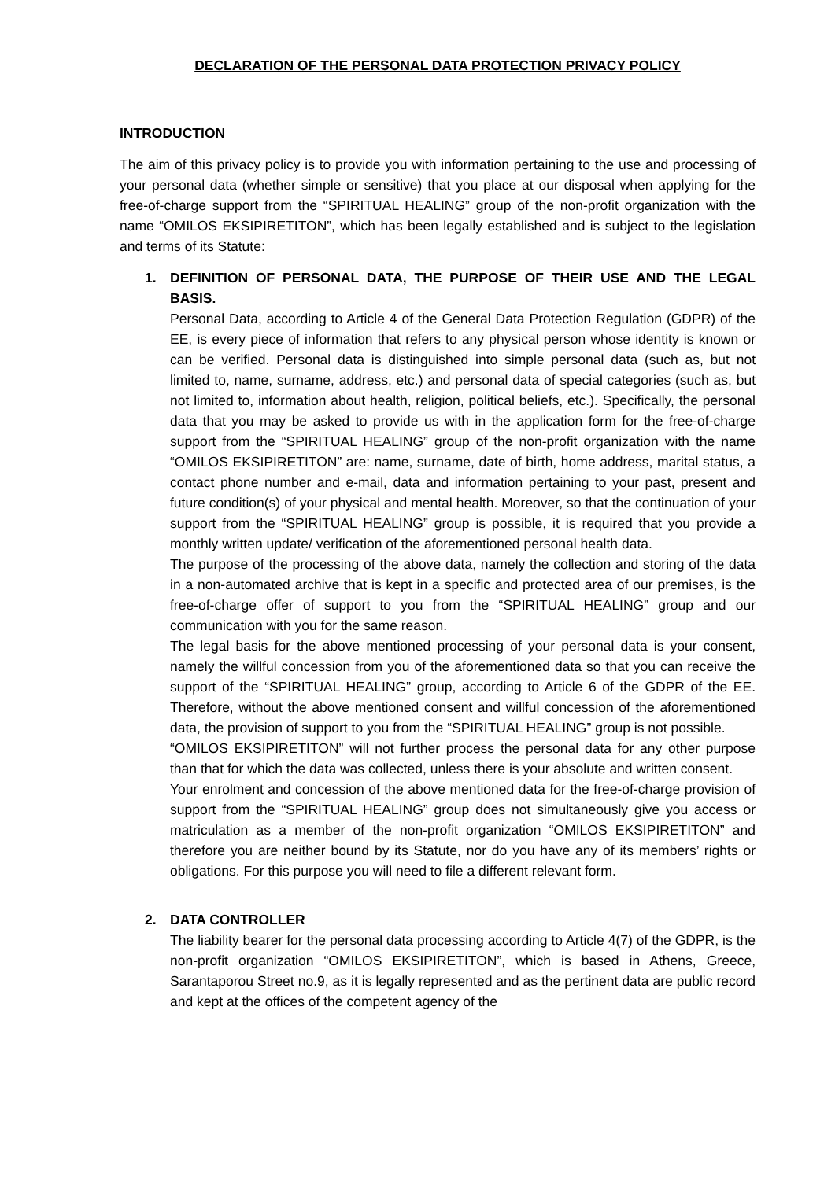DECLARATION OF THE PERSONAL DATA PROTECTION PRIVACY POLICY
INTRODUCTION
The aim of this privacy policy is to provide you with information pertaining to the use and processing of your personal data (whether simple or sensitive) that you place at our disposal when applying for the free-of-charge support from the “SPIRITUAL HEALING” group of the non-profit organization with the name “OMILOS EKSIPIRETITON”, which has been legally established and is subject to the legislation and terms of its Statute:
1. DEFINITION OF PERSONAL DATA, THE PURPOSE OF THEIR USE AND THE LEGAL BASIS.
Personal Data, according to Article 4 of the General Data Protection Regulation (GDPR) of the EE, is every piece of information that refers to any physical person whose identity is known or can be verified. Personal data is distinguished into simple personal data (such as, but not limited to, name, surname, address, etc.) and personal data of special categories (such as, but not limited to, information about health, religion, political beliefs, etc.). Specifically, the personal data that you may be asked to provide us with in the application form for the free-of-charge support from the “SPIRITUAL HEALING” group of the non-profit organization with the name “OMILOS EKSIPIRETITON” are: name, surname, date of birth, home address, marital status, a contact phone number and e-mail, data and information pertaining to your past, present and future condition(s) of your physical and mental health. Moreover, so that the continuation of your support from the “SPIRITUAL HEALING” group is possible, it is required that you provide a monthly written update/ verification of the aforementioned personal health data.
The purpose of the processing of the above data, namely the collection and storing of the data in a non-automated archive that is kept in a specific and protected area of our premises, is the free-of-charge offer of support to you from the “SPIRITUAL HEALING” group and our communication with you for the same reason.
The legal basis for the above mentioned processing of your personal data is your consent, namely the willful concession from you of the aforementioned data so that you can receive the support of the “SPIRITUAL HEALING” group, according to Article 6 of the GDPR of the EE. Therefore, without the above mentioned consent and willful concession of the aforementioned data, the provision of support to you from the “SPIRITUAL HEALING” group is not possible.
“OMILOS EKSIPIRETITON” will not further process the personal data for any other purpose than that for which the data was collected, unless there is your absolute and written consent.
Your enrolment and concession of the above mentioned data for the free-of-charge provision of support from the “SPIRITUAL HEALING” group does not simultaneously give you access or matriculation as a member of the non-profit organization “OMILOS EKSIPIRETITON” and therefore you are neither bound by its Statute, nor do you have any of its members’ rights or obligations. For this purpose you will need to file a different relevant form.
2. DATA CONTROLLER
The liability bearer for the personal data processing according to Article 4(7) of the GDPR, is the non-profit organization “OMILOS EKSIPIRETITON”, which is based in Athens, Greece, Sarantaporou Street no.9, as it is legally represented and as the pertinent data are public record and kept at the offices of the competent agency of the